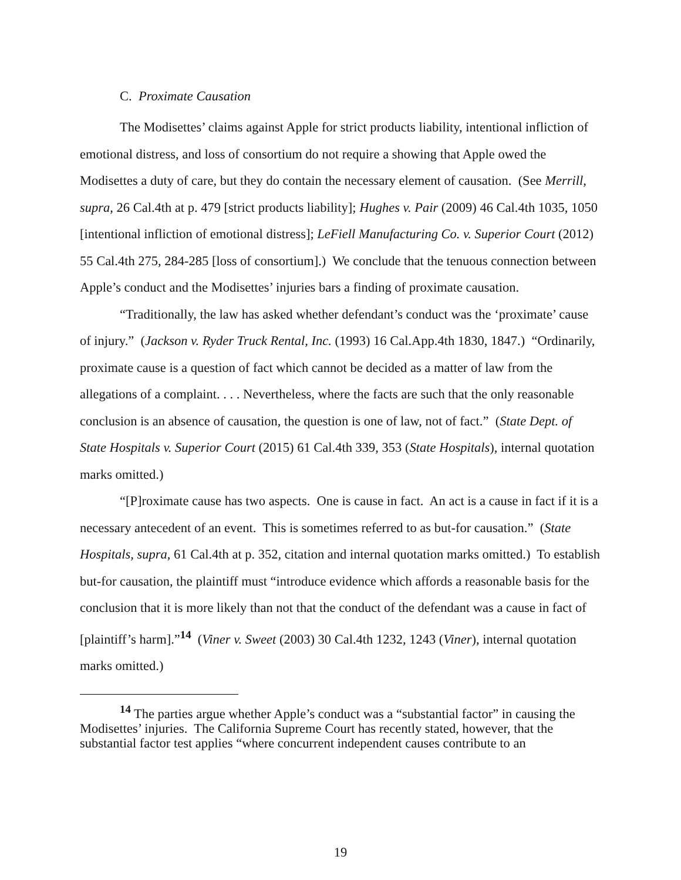C. Proximate Causation
The Modisettes’ claims against Apple for strict products liability, intentional infliction of emotional distress, and loss of consortium do not require a showing that Apple owed the Modisettes a duty of care, but they do contain the necessary element of causation. (See Merrill, supra, 26 Cal.4th at p. 479 [strict products liability]; Hughes v. Pair (2009) 46 Cal.4th 1035, 1050 [intentional infliction of emotional distress]; LeFiell Manufacturing Co. v. Superior Court (2012) 55 Cal.4th 275, 284-285 [loss of consortium].) We conclude that the tenuous connection between Apple’s conduct and the Modisettes’ injuries bars a finding of proximate causation.
“Traditionally, the law has asked whether defendant’s conduct was the ‘proximate’ cause of injury.” (Jackson v. Ryder Truck Rental, Inc. (1993) 16 Cal.App.4th 1830, 1847.) “Ordinarily, proximate cause is a question of fact which cannot be decided as a matter of law from the allegations of a complaint. . . . Nevertheless, where the facts are such that the only reasonable conclusion is an absence of causation, the question is one of law, not of fact.” (State Dept. of State Hospitals v. Superior Court (2015) 61 Cal.4th 339, 353 (State Hospitals), internal quotation marks omitted.)
“[P]roximate cause has two aspects. One is cause in fact. An act is a cause in fact if it is a necessary antecedent of an event. This is sometimes referred to as but-for causation.” (State Hospitals, supra, 61 Cal.4th at p. 352, citation and internal quotation marks omitted.) To establish but-for causation, the plaintiff must “introduce evidence which affords a reasonable basis for the conclusion that it is more likely than not that the conduct of the defendant was a cause in fact of [plaintiff’s harm].”<sup>14</sup> (Viner v. Sweet (2003) 30 Cal.4th 1232, 1243 (Viner), internal quotation marks omitted.)
<sup>14</sup> The parties argue whether Apple’s conduct was a “substantial factor” in causing the Modisettes’ injuries. The California Supreme Court has recently stated, however, that the substantial factor test applies “where concurrent independent causes contribute to an
19